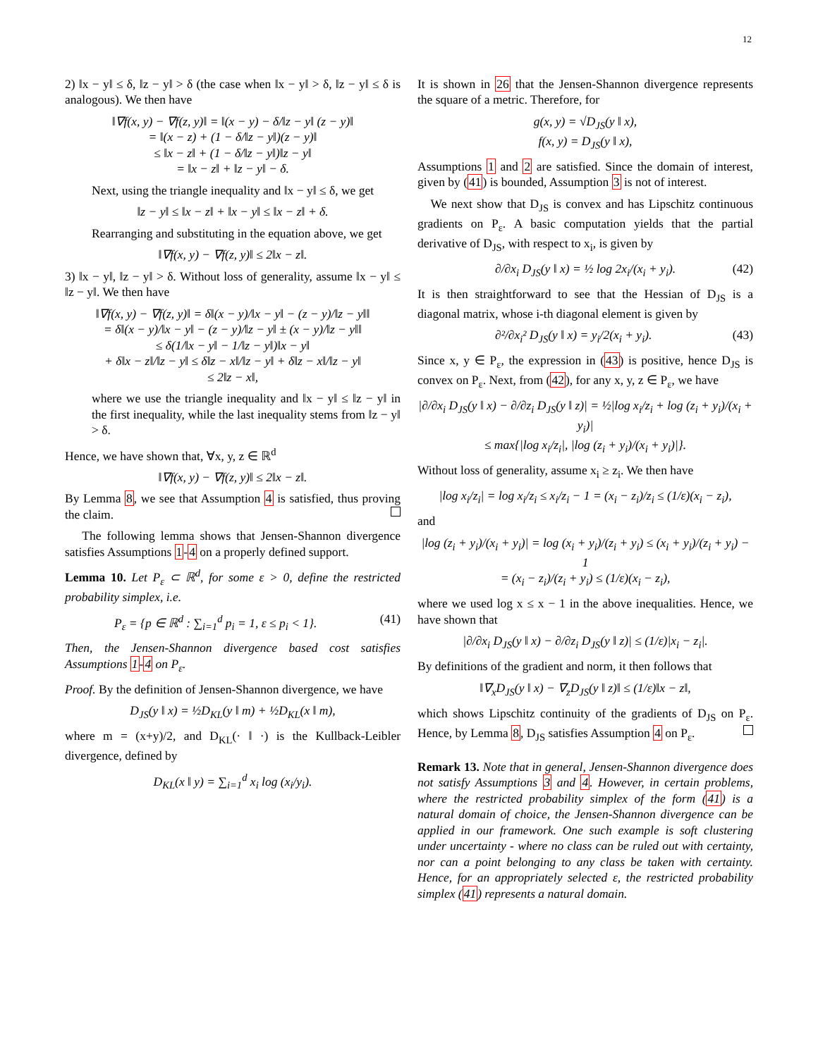12
2) ‖x − y‖ ≤ δ, ‖z − y‖ > δ (the case when ‖x − y‖ > δ, ‖z − y‖ ≤ δ is analogous). We then have
‖∇f(x, y) − ∇f(z, y)‖ = ‖(x − y) − δ/‖z − y‖ (z − y)‖
= ‖(x − z) + (1 − δ/‖z − y‖)(z − y)‖
≤ ‖x − z‖ + (1 − δ/‖z − y‖)‖z − y‖
= ‖x − z‖ + ‖z − y‖ − δ.
Next, using the triangle inequality and ‖x − y‖ ≤ δ, we get
‖z − y‖ ≤ ‖x − z‖ + ‖x − y‖ ≤ ‖x − z‖ + δ.
Rearranging and substituting in the equation above, we get
‖∇f(x, y) − ∇f(z, y)‖ ≤ 2‖x − z‖.
3) ‖x − y‖, ‖z − y‖ > δ. Without loss of generality, assume ‖x − y‖ ≤ ‖z − y‖. We then have
‖∇f(x, y) − ∇f(z, y)‖ = δ‖(x − y)/‖x − y‖ − (z − y)/‖z − y‖‖
= δ‖(x − y)/‖x − y‖ − (z − y)/‖z − y‖ ± (x − y)/‖z − y‖‖
≤ δ(1/‖x − y‖ − 1/‖z − y‖)‖x − y‖
+ δ‖x − z‖/‖z − y‖ ≤ δ‖z − x‖/‖z − y‖ + δ‖z − x‖/‖z − y‖
≤ 2‖z − x‖,
where we use the triangle inequality and ‖x − y‖ ≤ ‖z − y‖ in the first inequality, while the last inequality stems from ‖z − y‖ > δ.
Hence, we have shown that, ∀x, y, z ∈ ℝ<sup>d</sup>
‖∇f(x, y) − ∇f(z, y)‖ ≤ 2‖x − z‖.
By Lemma 8, we see that Assumption 4 is satisfied, thus proving the claim.
The following lemma shows that Jensen-Shannon divergence satisfies Assumptions 1-4 on a properly defined support.
Lemma 10. Let P<sub>ε</sub> ⊂ ℝ<sup>d</sup>, for some ε > 0, define the restricted probability simplex, i.e.
P<sub>ε</sub> = {p ∈ ℝ<sup>d</sup> : ∑<sub>i=1</sub><sup>d</sup> p<sub>i</sub> = 1, ε ≤ p<sub>i</sub> < 1}. (41)
Then, the Jensen-Shannon divergence based cost satisfies Assumptions 1-4 on P<sub>ε</sub>.
Proof. By the definition of Jensen-Shannon divergence, we have
D<sub>JS</sub>(y ‖ x) = ½D<sub>KL</sub>(y ‖ m) + ½D<sub>KL</sub>(x ‖ m),
where m = (x+y)/2, and D<sub>KL</sub>(· ‖ ·) is the Kullback-Leibler divergence, defined by
D<sub>KL</sub>(x ‖ y) = ∑<sub>i=1</sub><sup>d</sup> x<sub>i</sub> log (x<sub>i</sub>/y<sub>i</sub>).
It is shown in 26 that the Jensen-Shannon divergence represents the square of a metric. Therefore, for
g(x, y) = √D<sub>JS</sub>(y ‖ x),
f(x, y) = D<sub>JS</sub>(y ‖ x),
Assumptions 1 and 2 are satisfied. Since the domain of interest, given by (41) is bounded, Assumption 3 is not of interest.
We next show that D<sub>JS</sub> is convex and has Lipschitz continuous gradients on P<sub>ε</sub>. A basic computation yields that the partial derivative of D<sub>JS</sub>, with respect to x<sub>i</sub>, is given by
∂/∂x<sub>i</sub> D<sub>JS</sub>(y ‖ x) = ½ log 2x<sub>i</sub>/(x<sub>i</sub> + y<sub>i</sub>). (42)
It is then straightforward to see that the Hessian of D<sub>JS</sub> is a diagonal matrix, whose i-th diagonal element is given by
∂²/∂x<sub>i</sub>² D<sub>JS</sub>(y ‖ x) = y<sub>i</sub>/2(x<sub>i</sub> + y<sub>i</sub>). (43)
Since x, y ∈ P<sub>ε</sub>, the expression in (43) is positive, hence D<sub>JS</sub> is convex on P<sub>ε</sub>. Next, from (42), for any x, y, z ∈ P<sub>ε</sub>, we have
|∂/∂x<sub>i</sub> D<sub>JS</sub>(y ‖ x) − ∂/∂z<sub>i</sub> D<sub>JS</sub>(y ‖ z)| = ½|log x<sub>i</sub>/z<sub>i</sub> + log (z<sub>i</sub> + y<sub>i</sub>)/(x<sub>i</sub> + y<sub>i</sub>)|
≤ max{|log x<sub>i</sub>/z<sub>i</sub>|, |log (z<sub>i</sub> + y<sub>i</sub>)/(x<sub>i</sub> + y<sub>i</sub>)|}.
Without loss of generality, assume x<sub>i</sub> ≥ z<sub>i</sub>. We then have
|log x<sub>i</sub>/z<sub>i</sub>| = log x<sub>i</sub>/z<sub>i</sub> ≤ x<sub>i</sub>/z<sub>i</sub> − 1 = (x<sub>i</sub> − z<sub>i</sub>)/z<sub>i</sub> ≤ (1/ε)(x<sub>i</sub> − z<sub>i</sub>),
and
|log (z<sub>i</sub> + y<sub>i</sub>)/(x<sub>i</sub> + y<sub>i</sub>)| = log (x<sub>i</sub> + y<sub>i</sub>)/(z<sub>i</sub> + y<sub>i</sub>) ≤ (x<sub>i</sub> + y<sub>i</sub>)/(z<sub>i</sub> + y<sub>i</sub>) − 1
= (x<sub>i</sub> − z<sub>i</sub>)/(z<sub>i</sub> + y<sub>i</sub>) ≤ (1/ε)(x<sub>i</sub> − z<sub>i</sub>),
where we used log x ≤ x − 1 in the above inequalities. Hence, we have shown that
|∂/∂x<sub>i</sub> D<sub>JS</sub>(y ‖ x) − ∂/∂z<sub>i</sub> D<sub>JS</sub>(y ‖ z)| ≤ (1/ε)|x<sub>i</sub> − z<sub>i</sub>|.
By definitions of the gradient and norm, it then follows that
‖∇<sub>x</sub>D<sub>JS</sub>(y ‖ x) − ∇<sub>z</sub>D<sub>JS</sub>(y ‖ z)‖ ≤ (1/ε)‖x − z‖,
which shows Lipschitz continuity of the gradients of D<sub>JS</sub> on P<sub>ε</sub>. Hence, by Lemma 8, D<sub>JS</sub> satisfies Assumption 4 on P<sub>ε</sub>.
Remark 13. Note that in general, Jensen-Shannon divergence does not satisfy Assumptions 3 and 4. However, in certain problems, where the restricted probability simplex of the form (41) is a natural domain of choice, the Jensen-Shannon divergence can be applied in our framework. One such example is soft clustering under uncertainty - where no class can be ruled out with certainty, nor can a point belonging to any class be taken with certainty. Hence, for an appropriately selected ε, the restricted probability simplex (41) represents a natural domain.